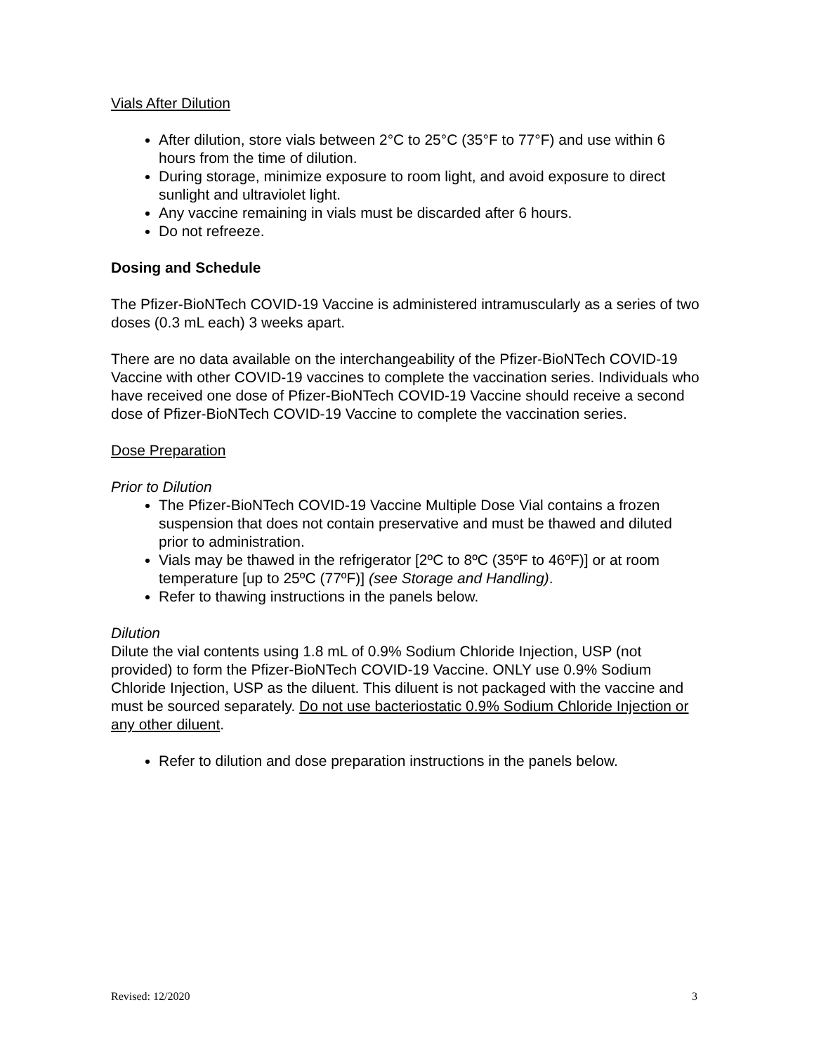Vials After Dilution
After dilution, store vials between 2°C to 25°C (35°F to 77°F) and use within 6 hours from the time of dilution.
During storage, minimize exposure to room light, and avoid exposure to direct sunlight and ultraviolet light.
Any vaccine remaining in vials must be discarded after 6 hours.
Do not refreeze.
Dosing and Schedule
The Pfizer-BioNTech COVID-19 Vaccine is administered intramuscularly as a series of two doses (0.3 mL each) 3 weeks apart.
There are no data available on the interchangeability of the Pfizer-BioNTech COVID-19 Vaccine with other COVID-19 vaccines to complete the vaccination series. Individuals who have received one dose of Pfizer-BioNTech COVID-19 Vaccine should receive a second dose of Pfizer-BioNTech COVID-19 Vaccine to complete the vaccination series.
Dose Preparation
Prior to Dilution
The Pfizer-BioNTech COVID-19 Vaccine Multiple Dose Vial contains a frozen suspension that does not contain preservative and must be thawed and diluted prior to administration.
Vials may be thawed in the refrigerator [2ºC to 8ºC (35ºF to 46ºF)] or at room temperature [up to 25ºC (77ºF)] (see Storage and Handling).
Refer to thawing instructions in the panels below.
Dilution
Dilute the vial contents using 1.8 mL of 0.9% Sodium Chloride Injection, USP (not provided) to form the Pfizer-BioNTech COVID-19 Vaccine. ONLY use 0.9% Sodium Chloride Injection, USP as the diluent. This diluent is not packaged with the vaccine and must be sourced separately. Do not use bacteriostatic 0.9% Sodium Chloride Injection or any other diluent.
Refer to dilution and dose preparation instructions in the panels below.
Revised: 12/2020 3